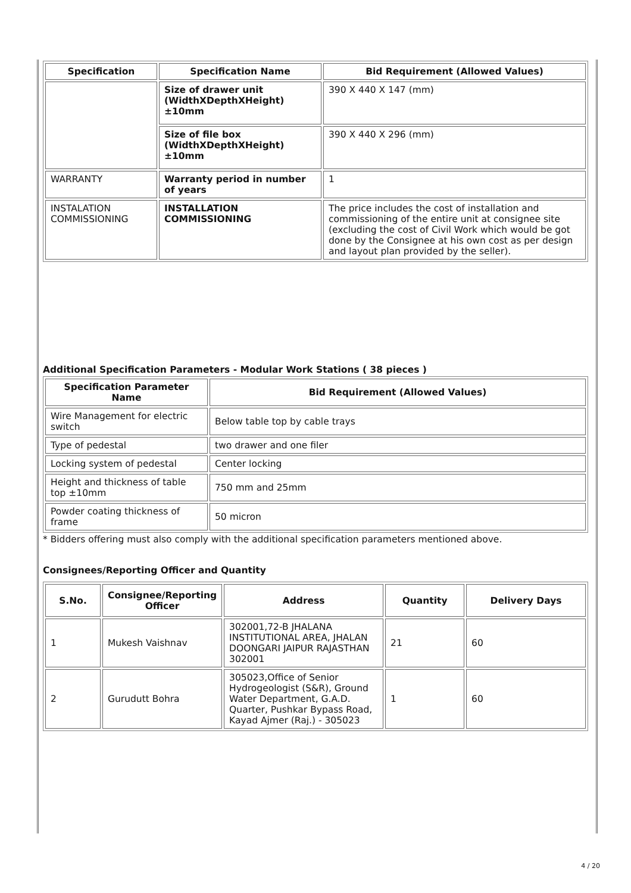| Specification | Specification Name | Bid Requirement (Allowed Values) |
| --- | --- | --- |
| | Size of drawer unit (WidthXDepthXHeight) ±10mm | 390 X 440 X 147 (mm) |
| | Size of file box (WidthXDepthXHeight) ±10mm | 390 X 440 X 296 (mm) |
| WARRANTY | Warranty period in number of years | 1 |
| INSTALATION COMMISSIONING | INSTALLATION COMMISSIONING | The price includes the cost of installation and commissioning of the entire unit at consignee site (excluding the cost of Civil Work which would be got done by the Consignee at his own cost as per design and layout plan provided by the seller). |
Additional Specification Parameters - Modular Work Stations ( 38 pieces )
| Specification Parameter Name | Bid Requirement (Allowed Values) |
| --- | --- |
| Wire Management for electric switch | Below table top by cable trays |
| Type of pedestal | two drawer and one filer |
| Locking system of pedestal | Center locking |
| Height and thickness of table top ±10mm | 750 mm and 25mm |
| Powder coating thickness of frame | 50 micron |
* Bidders offering must also comply with the additional specification parameters mentioned above.
Consignees/Reporting Officer and Quantity
| S.No. | Consignee/Reporting Officer | Address | Quantity | Delivery Days |
| --- | --- | --- | --- | --- |
| 1 | Mukesh Vaishnav | 302001,72-B JHALANA INSTITUTIONAL AREA, JHALAN DOONGARI JAIPUR RAJASTHAN 302001 | 21 | 60 |
| 2 | Gurudutt Bohra | 305023,Office of Senior Hydrogeologist (S&R), Ground Water Department, G.A.D. Quarter, Pushkar Bypass Road, Kayad Ajmer (Raj.) - 305023 | 1 | 60 |
4 / 20